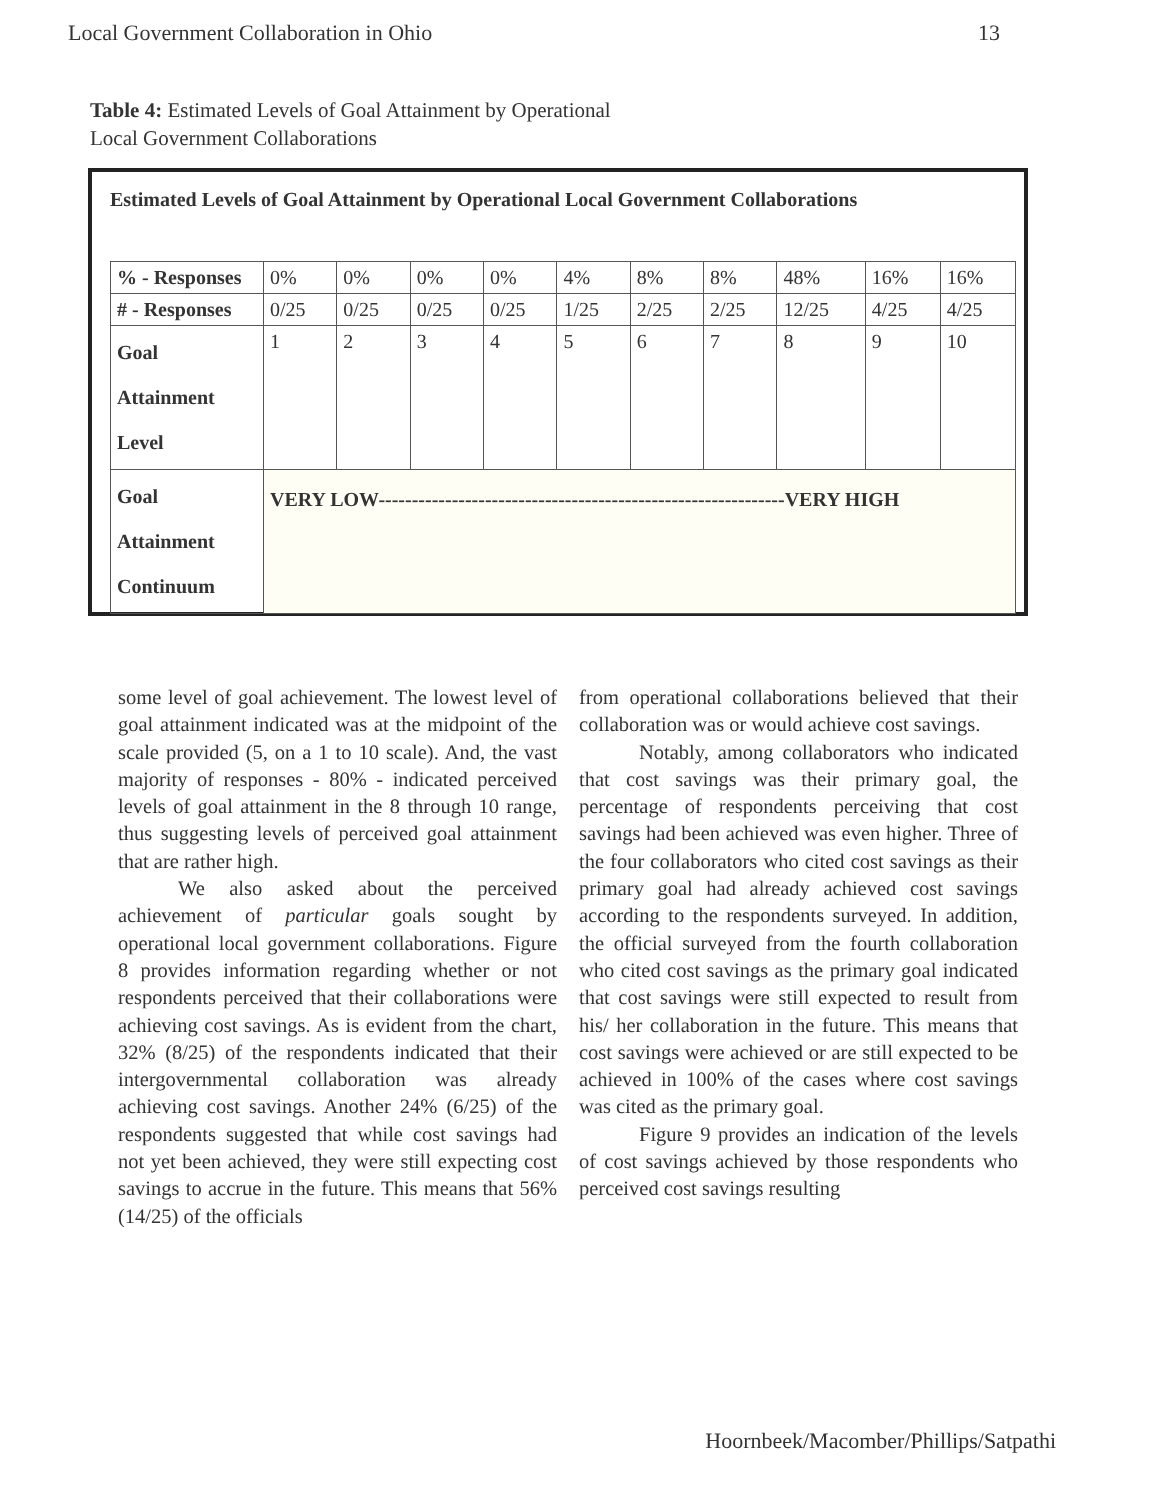Local Government Collaboration in Ohio 13
Table 4: Estimated Levels of Goal Attainment by Operational
Local Government Collaborations
Estimated Levels of Goal Attainment by Operational Local Government Collaborations
| % - Responses | 0% | 0% | 0% | 0% | 4% | 8% | 8% | 48% | 16% | 16% |
| # - Responses | 0/25 | 0/25 | 0/25 | 0/25 | 1/25 | 2/25 | 2/25 | 12/25 | 4/25 | 4/25 |
| Goal Attainment Level | 1 | 2 | 3 | 4 | 5 | 6 | 7 | 8 | 9 | 10 |
| Goal Attainment Continuum | VERY LOW-------------------------------------------------------------VERY HIGH | | | | | | | | | |
some level of goal achievement. The lowest level of goal attainment indicated was at the midpoint of the scale provided (5, on a 1 to 10 scale). And, the vast majority of responses - 80% - indicated perceived levels of goal attainment in the 8 through 10 range, thus suggesting levels of perceived goal attainment that are rather high.
We also asked about the perceived achievement of particular goals sought by operational local government collaborations. Figure 8 provides information regarding whether or not respondents perceived that their collaborations were achieving cost savings. As is evident from the chart, 32% (8/25) of the respondents indicated that their intergovernmental collaboration was already achieving cost savings. Another 24% (6/25) of the respondents suggested that while cost savings had not yet been achieved, they were still expecting cost savings to accrue in the future. This means that 56% (14/25) of the officials
from operational collaborations believed that their collaboration was or would achieve cost savings.
Notably, among collaborators who indicated that cost savings was their primary goal, the percentage of respondents perceiving that cost savings had been achieved was even higher. Three of the four collaborators who cited cost savings as their primary goal had already achieved cost savings according to the respondents surveyed. In addition, the official surveyed from the fourth collaboration who cited cost savings as the primary goal indicated that cost savings were still expected to result from his/ her collaboration in the future. This means that cost savings were achieved or are still expected to be achieved in 100% of the cases where cost savings was cited as the primary goal.
Figure 9 provides an indication of the levels of cost savings achieved by those respondents who perceived cost savings resulting
Hoornbeek/Macomber/Phillips/Satpathi